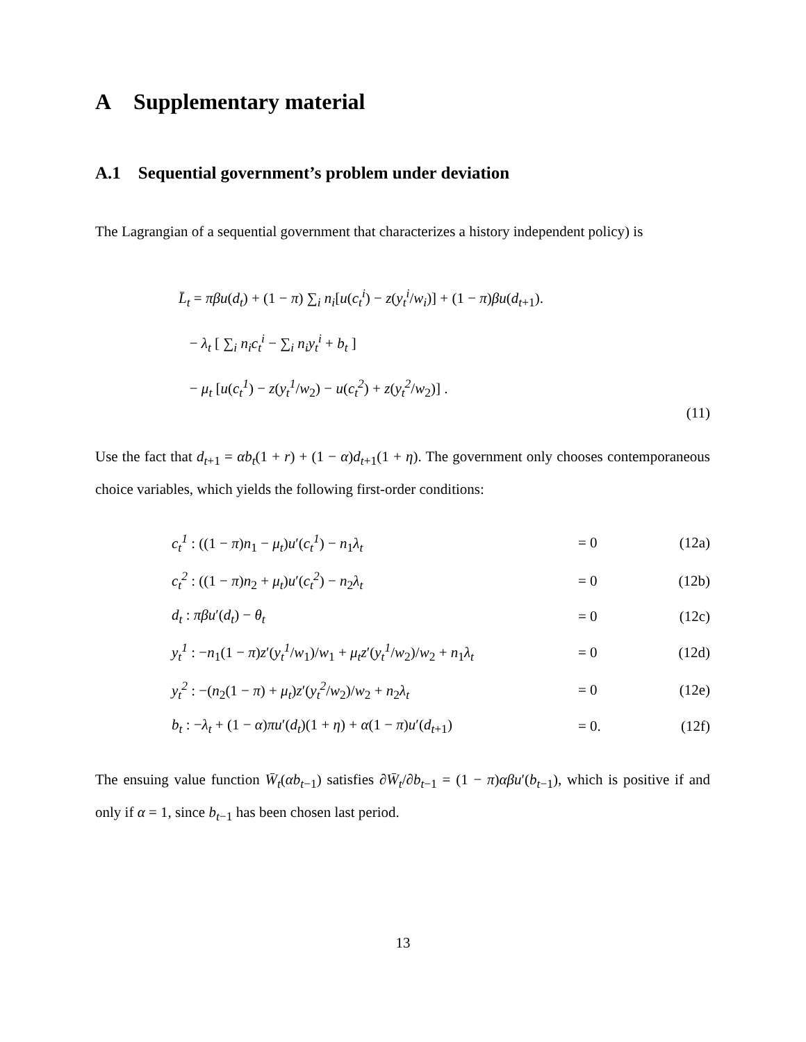A Supplementary material
A.1 Sequential government’s problem under deviation
The Lagrangian of a sequential government that characterizes a history independent policy) is
L̄<sub>t</sub> = πβu(d<sub>t</sub>) + (1 − π) ∑<sub>i</sub> n<sub>i</sub>[u(c<sub>t</sub><sup>i</sup>) − z(y<sub>t</sub><sup>i</sup>/w<sub>i</sub>)] + (1 − π)βu(d<sub>t+1</sub>).
− λ<sub>t</sub> [ ∑<sub>i</sub> n<sub>i</sub>c<sub>t</sub><sup>i</sup> − ∑<sub>i</sub> n<sub>i</sub>y<sub>t</sub><sup>i</sup> + b<sub>t</sub> ]
− μ<sub>t</sub> [u(c<sub>t</sub><sup>1</sup>) − z(y<sub>t</sub><sup>1</sup>/w<sub>2</sub>) − u(c<sub>t</sub><sup>2</sup>) + z(y<sub>t</sub><sup>2</sup>/w<sub>2</sub>)] .
(11)
Use the fact that d<sub>t+1</sub> = αb<sub>t</sub>(1 + r) + (1 − α)d<sub>t+1</sub>(1 + η). The government only chooses contemporaneous choice variables, which yields the following first-order conditions:
| c<sub>t</sub><sup>1</sup> : ((1 − π ) n<sub>1</sub> − μ<sub>t</sub> ) u ′( c<sub>t</sub><sup>1</sup> ) − n<sub>1</sub> λ<sub>t</sub> | = 0 | (12a) |
| c<sub>t</sub><sup>2</sup> : ((1 − π ) n<sub>2</sub> + μ<sub>t</sub> ) u ′( c<sub>t</sub><sup>2</sup> ) − n<sub>2</sub> λ<sub>t</sub> | = 0 | (12b) |
| d<sub>t</sub> : πβu ′( d<sub>t</sub> ) − θ<sub>t</sub> | = 0 | (12c) |
| y<sub>t</sub><sup>1</sup> : − n<sub>1</sub>(1 − π ) z ′( y<sub>t</sub><sup>1</sup> / w<sub>1</sub>)/ w<sub>1</sub> + μ<sub>t</sub>z ′( y<sub>t</sub><sup>1</sup> / w<sub>2</sub>)/ w<sub>2</sub> + n<sub>1</sub> λ<sub>t</sub> | = 0 | (12d) |
| y<sub>t</sub><sup>2</sup> : −( n<sub>2</sub>(1 − π ) + μ<sub>t</sub> ) z ′( y<sub>t</sub><sup>2</sup> / w<sub>2</sub>)/ w<sub>2</sub> + n<sub>2</sub> λ<sub>t</sub> | = 0 | (12e) |
| b<sub>t</sub> : − λ<sub>t</sub> + (1 − α ) πu ′( d<sub>t</sub> )(1 + η ) + α (1 − π ) u ′( d<sub>t+1</sub>) | = 0. | (12f) |
The ensuing value function W̄<sub>t</sub>(αb<sub>t−1</sub>) satisfies ∂W̄<sub>t</sub>/∂b<sub>t−1</sub> = (1 − π)αβu′(b<sub>t−1</sub>), which is positive if and only if α = 1, since b<sub>t−1</sub> has been chosen last period.
13